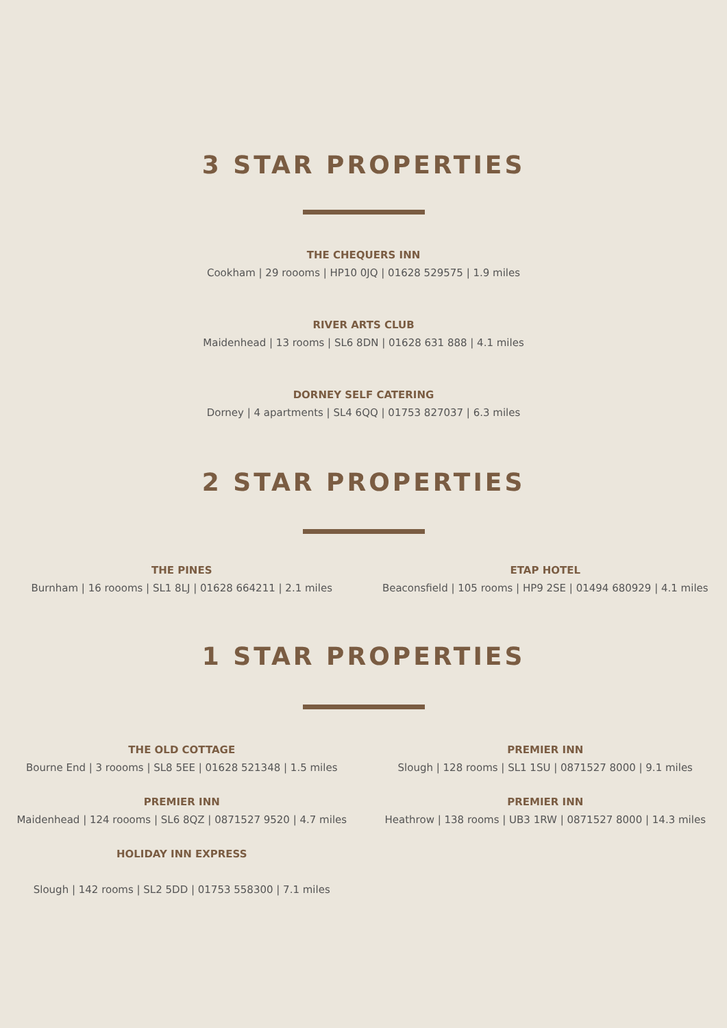3 STAR PROPERTIES
THE CHEQUERS INN
Cookham | 29 roooms | HP10 0JQ | 01628 529575 | 1.9 miles
RIVER ARTS CLUB
Maidenhead | 13 rooms | SL6 8DN | 01628 631 888 | 4.1 miles
DORNEY SELF CATERING
Dorney | 4 apartments | SL4 6QQ | 01753 827037 | 6.3 miles
2 STAR PROPERTIES
THE PINES
Burnham | 16 roooms | SL1 8LJ | 01628 664211 | 2.1 miles
ETAP HOTEL
Beaconsfield | 105 rooms | HP9 2SE | 01494 680929 | 4.1 miles
1 STAR PROPERTIES
THE OLD COTTAGE
Bourne End | 3 roooms | SL8 5EE | 01628 521348 | 1.5 miles
PREMIER INN
Slough | 128 rooms | SL1 1SU | 0871527 8000 | 9.1 miles
PREMIER INN
Maidenhead | 124 roooms | SL6 8QZ | 0871527 9520 | 4.7 miles
PREMIER INN
Heathrow | 138 rooms | UB3 1RW | 0871527 8000 | 14.3 miles
HOLIDAY INN EXPRESS
Slough | 142 rooms | SL2 5DD | 01753 558300 | 7.1 miles